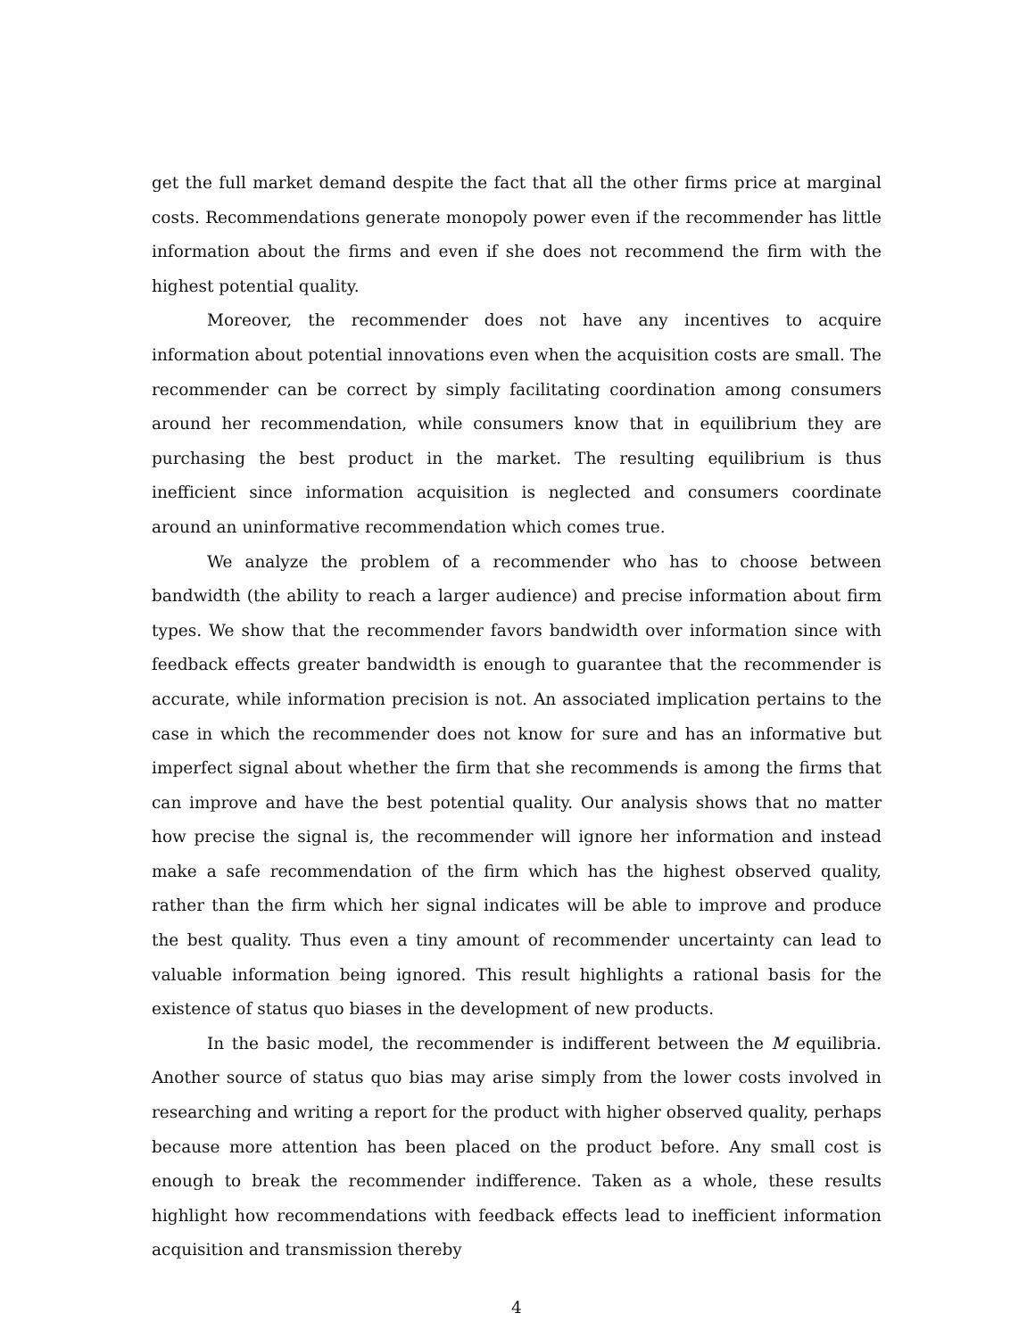get the full market demand despite the fact that all the other firms price at marginal costs. Recommendations generate monopoly power even if the recommender has little information about the firms and even if she does not recommend the firm with the highest potential quality.
Moreover, the recommender does not have any incentives to acquire information about potential innovations even when the acquisition costs are small. The recommender can be correct by simply facilitating coordination among consumers around her recommendation, while consumers know that in equilibrium they are purchasing the best product in the market. The resulting equilibrium is thus inefficient since information acquisition is neglected and consumers coordinate around an uninformative recommendation which comes true.
We analyze the problem of a recommender who has to choose between bandwidth (the ability to reach a larger audience) and precise information about firm types. We show that the recommender favors bandwidth over information since with feedback effects greater bandwidth is enough to guarantee that the recommender is accurate, while information precision is not. An associated implication pertains to the case in which the recommender does not know for sure and has an informative but imperfect signal about whether the firm that she recommends is among the firms that can improve and have the best potential quality. Our analysis shows that no matter how precise the signal is, the recommender will ignore her information and instead make a safe recommendation of the firm which has the highest observed quality, rather than the firm which her signal indicates will be able to improve and produce the best quality. Thus even a tiny amount of recommender uncertainty can lead to valuable information being ignored. This result highlights a rational basis for the existence of status quo biases in the development of new products.
In the basic model, the recommender is indifferent between the M equilibria. Another source of status quo bias may arise simply from the lower costs involved in researching and writing a report for the product with higher observed quality, perhaps because more attention has been placed on the product before. Any small cost is enough to break the recommender indifference. Taken as a whole, these results highlight how recommendations with feedback effects lead to inefficient information acquisition and transmission thereby
4